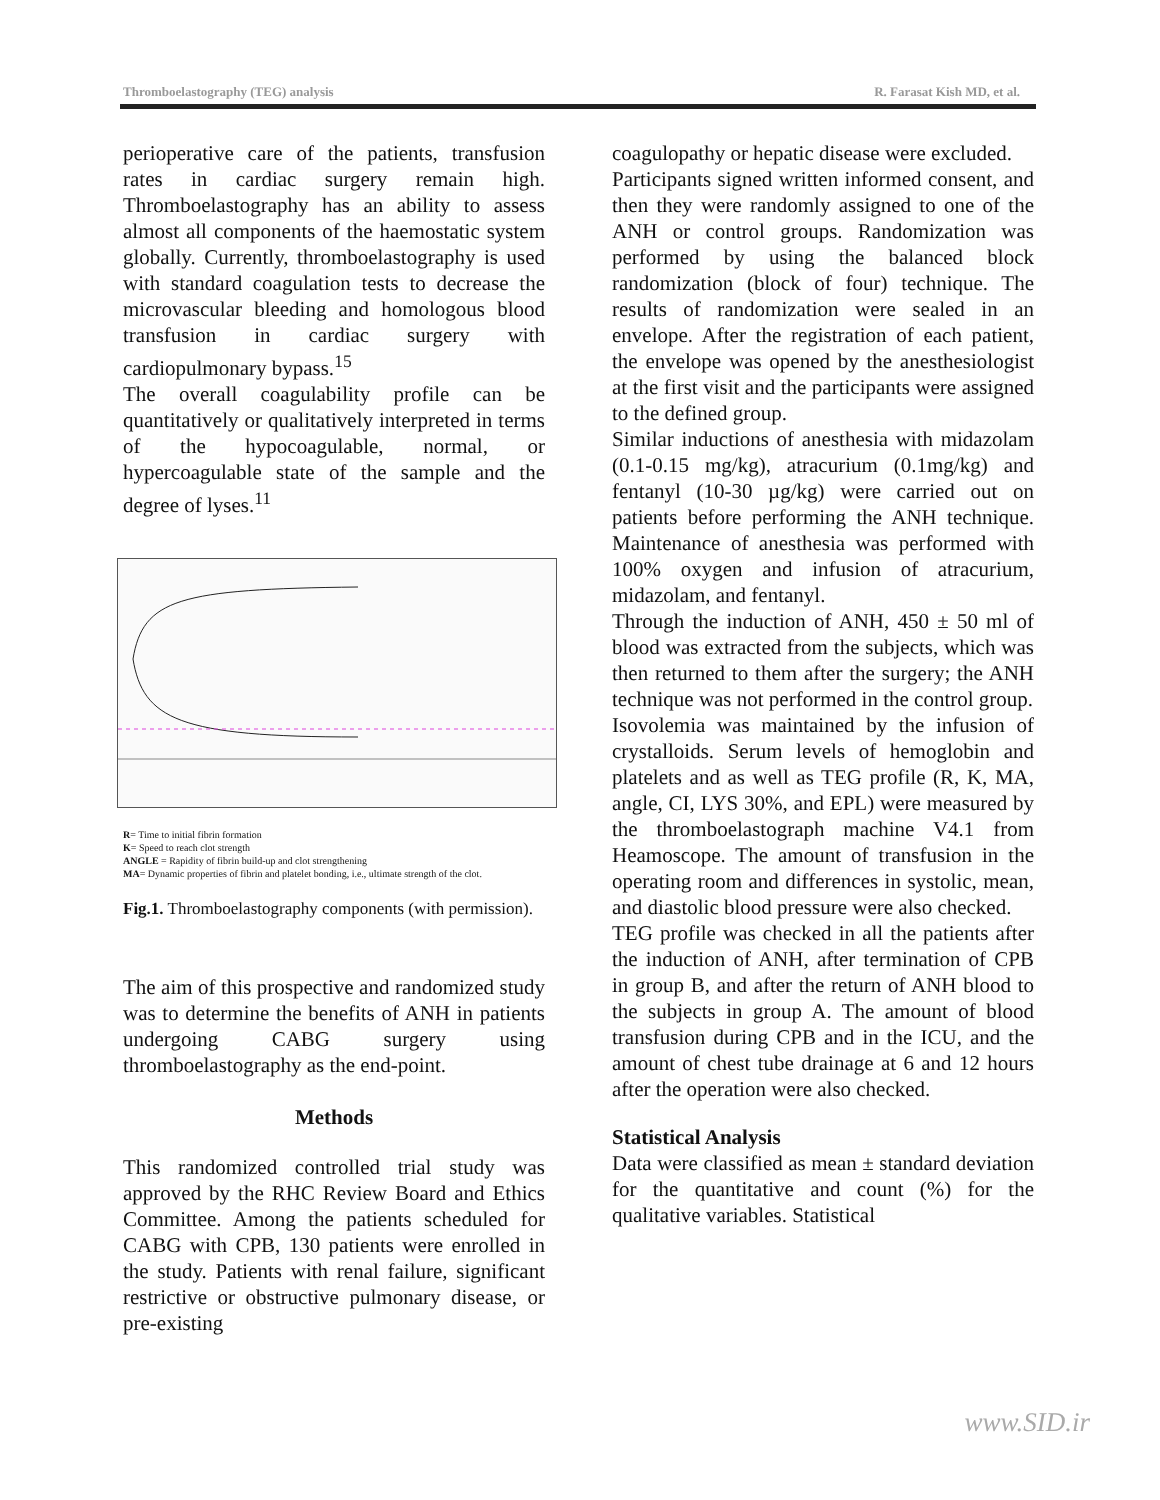Thromboelastography (TEG) analysis R. Farasat Kish MD, et al.
perioperative care of the patients, transfusion rates in cardiac surgery remain high. Thromboelastography has an ability to assess almost all components of the haemostatic system globally. Currently, thromboelastography is used with standard coagulation tests to decrease the microvascular bleeding and homologous blood transfusion in cardiac surgery with cardiopulmonary bypass.<sup>15</sup>
The overall coagulability profile can be quantitatively or qualitatively interpreted in terms of the hypocoagulable, normal, or hypercoagulable state of the sample and the degree of lyses.<sup>11</sup>
R= Time to initial fibrin formation
K= Speed to reach clot strength
ANGLE = Rapidity of fibrin build-up and clot strengthening
MA= Dynamic properties of fibrin and platelet bonding, i.e., ultimate strength of the clot.
Fig.1. Thromboelastography components (with permission).
The aim of this prospective and randomized study was to determine the benefits of ANH in patients undergoing CABG surgery using thromboelastography as the end-point.
Methods
This randomized controlled trial study was approved by the RHC Review Board and Ethics Committee. Among the patients scheduled for CABG with CPB, 130 patients were enrolled in the study. Patients with renal failure, significant restrictive or obstructive pulmonary disease, or pre-existing
coagulopathy or hepatic disease were excluded.
Participants signed written informed consent, and then they were randomly assigned to one of the ANH or control groups. Randomization was performed by using the balanced block randomization (block of four) technique. The results of randomization were sealed in an envelope. After the registration of each patient, the envelope was opened by the anesthesiologist at the first visit and the participants were assigned to the defined group.
Similar inductions of anesthesia with midazolam (0.1-0.15 mg/kg), atracurium (0.1mg/kg) and fentanyl (10-30 µg/kg) were carried out on patients before performing the ANH technique. Maintenance of anesthesia was performed with 100% oxygen and infusion of atracurium, midazolam, and fentanyl.
Through the induction of ANH, 450 ± 50 ml of blood was extracted from the subjects, which was then returned to them after the surgery; the ANH technique was not performed in the control group.
Isovolemia was maintained by the infusion of crystalloids. Serum levels of hemoglobin and platelets and as well as TEG profile (R, K, MA, angle, CI, LYS 30%, and EPL) were measured by the thromboelastograph machine V4.1 from Heamoscope. The amount of transfusion in the operating room and differences in systolic, mean, and diastolic blood pressure were also checked.
TEG profile was checked in all the patients after the induction of ANH, after termination of CPB in group B, and after the return of ANH blood to the subjects in group A. The amount of blood transfusion during CPB and in the ICU, and the amount of chest tube drainage at 6 and 12 hours after the operation were also checked.
Statistical Analysis
Data were classified as mean ± standard deviation for the quantitative and count (%) for the qualitative variables. Statistical
www.SID.ir